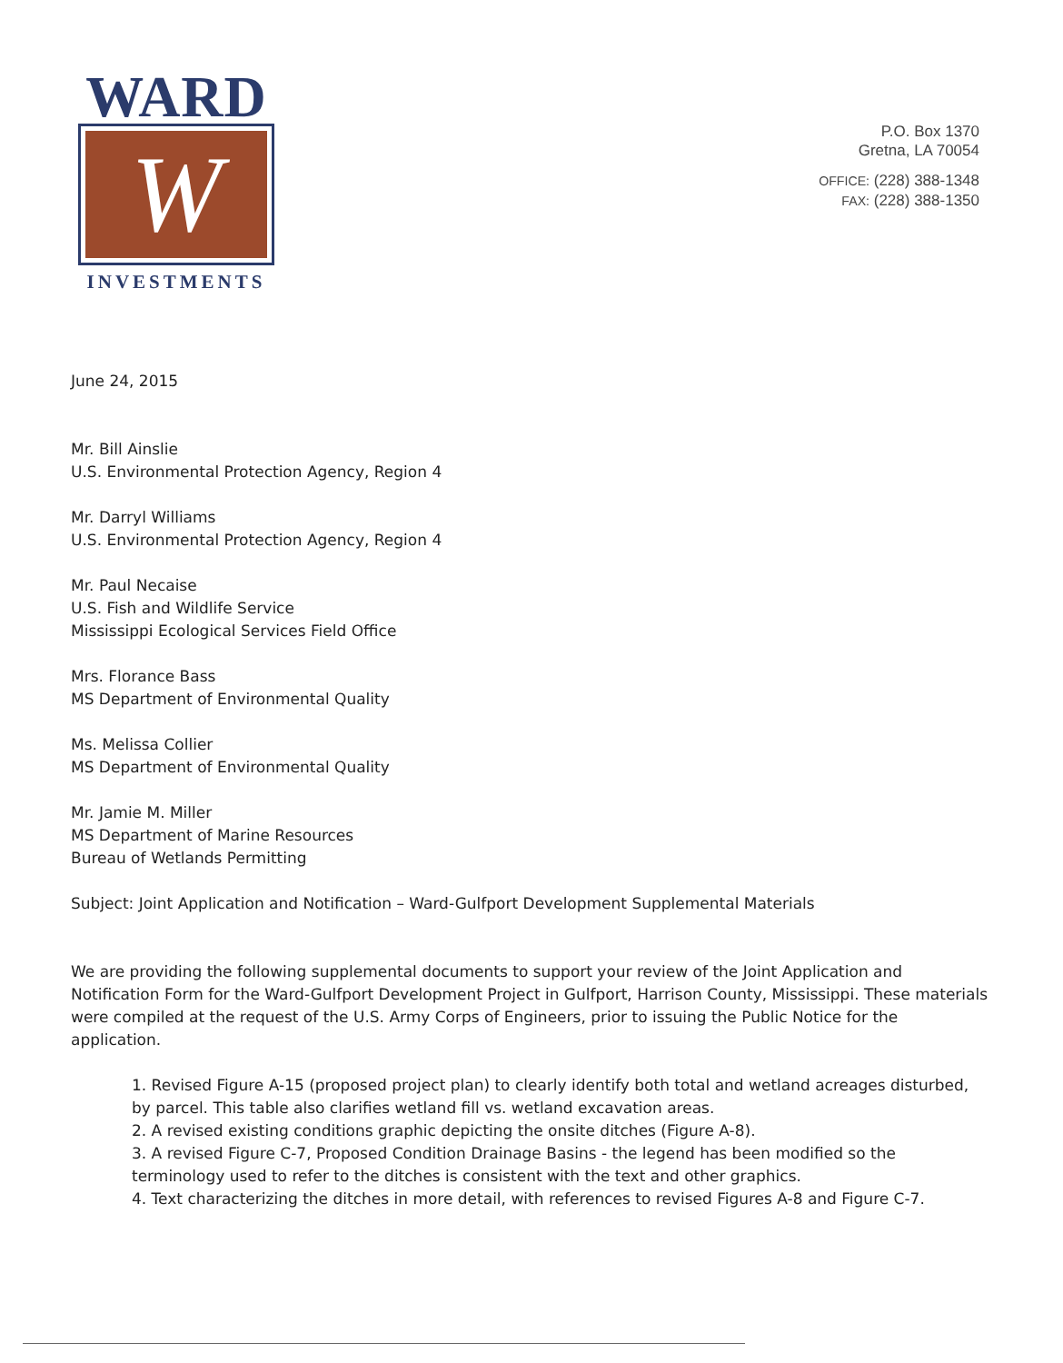WARD
W
INVESTMENTS
P.O. Box 1370
Gretna, LA 70054
OFFICE: (228) 388-1348
FAX: (228) 388-1350
June 24, 2015
Mr. Bill Ainslie
U.S. Environmental Protection Agency, Region 4
Mr. Darryl Williams
U.S. Environmental Protection Agency, Region 4
Mr. Paul Necaise
U.S. Fish and Wildlife Service
Mississippi Ecological Services Field Office
Mrs. Florance Bass
MS Department of Environmental Quality
Ms. Melissa Collier
MS Department of Environmental Quality
Mr. Jamie M. Miller
MS Department of Marine Resources
Bureau of Wetlands Permitting
Subject: Joint Application and Notification – Ward-Gulfport Development Supplemental Materials
We are providing the following supplemental documents to support your review of the Joint Application and Notification Form for the Ward-Gulfport Development Project in Gulfport, Harrison County, Mississippi. These materials were compiled at the request of the U.S. Army Corps of Engineers, prior to issuing the Public Notice for the application.
1. Revised Figure A-15 (proposed project plan) to clearly identify both total and wetland acreages disturbed, by parcel. This table also clarifies wetland fill vs. wetland excavation areas.
2. A revised existing conditions graphic depicting the onsite ditches (Figure A-8).
3. A revised Figure C-7, Proposed Condition Drainage Basins - the legend has been modified so the terminology used to refer to the ditches is consistent with the text and other graphics.
4. Text characterizing the ditches in more detail, with references to revised Figures A-8 and Figure C-7.